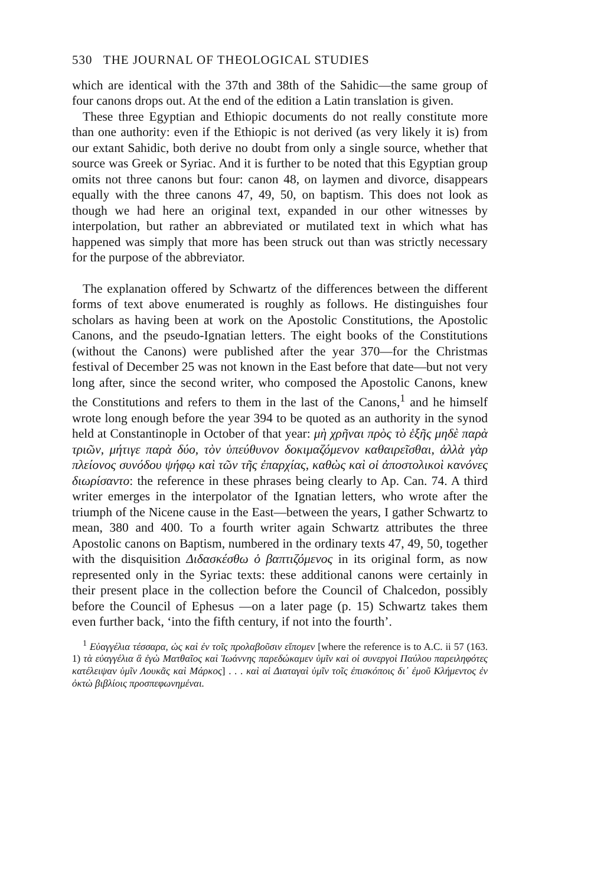530 THE JOURNAL OF THEOLOGICAL STUDIES
which are identical with the 37th and 38th of the Sahidic—the same group of four canons drops out. At the end of the edition a Latin translation is given.
These three Egyptian and Ethiopic documents do not really constitute more than one authority: even if the Ethiopic is not derived (as very likely it is) from our extant Sahidic, both derive no doubt from only a single source, whether that source was Greek or Syriac. And it is further to be noted that this Egyptian group omits not three canons but four: canon 48, on laymen and divorce, disappears equally with the three canons 47, 49, 50, on baptism. This does not look as though we had here an original text, expanded in our other witnesses by interpolation, but rather an abbreviated or mutilated text in which what has happened was simply that more has been struck out than was strictly necessary for the purpose of the abbreviator.
The explanation offered by Schwartz of the differences between the different forms of text above enumerated is roughly as follows. He distinguishes four scholars as having been at work on the Apostolic Constitutions, the Apostolic Canons, and the pseudo-Ignatian letters. The eight books of the Constitutions (without the Canons) were published after the year 370—for the Christmas festival of December 25 was not known in the East before that date—but not very long after, since the second writer, who composed the Apostolic Canons, knew the Constitutions and refers to them in the last of the Canons,<sup>1</sup> and he himself wrote long enough before the year 394 to be quoted as an authority in the synod held at Constantinople in October of that year: μὴ χρῆναι πρὸς τὸ ἑξῆς μηδὲ παρὰ τριῶν, μήτιγε παρὰ δύο, τὸν ὑπεύθυνον δοκιμαζόμενον καθαιρεῖσθαι, ἀλλὰ γὰρ πλείονος συνόδου ψήφῳ καὶ τῶν τῆς ἐπαρχίας, καθὼς καὶ οἱ ἀποστολικοὶ κανόνες διωρίσαντο: the reference in these phrases being clearly to Ap. Can. 74. A third writer emerges in the interpolator of the Ignatian letters, who wrote after the triumph of the Nicene cause in the East—between the years, I gather Schwartz to mean, 380 and 400. To a fourth writer again Schwartz attributes the three Apostolic canons on Baptism, numbered in the ordinary texts 47, 49, 50, together with the disquisition Διδασκέσθω ὁ βαπτιζόμενος in its original form, as now represented only in the Syriac texts: these additional canons were certainly in their present place in the collection before the Council of Chalcedon, possibly before the Council of Ephesus —on a later page (p. 15) Schwartz takes them even further back, ‘into the fifth century, if not into the fourth’.
<sup>1</sup> Εὐαγγέλια τέσσαρα, ὡς καὶ ἐν τοῖς προλαβοῦσιν εἴπομεν [where the reference is to A.C. ii 57 (163. 1) τὰ εὐαγγέλια ἃ ἐγὼ Ματθαῖος καὶ Ἰωάννης παρεδώκαμεν ὑμῖν καὶ οἱ συνεργοὶ Παύλου παρειληφότες κατέλειψαν ὑμῖν Λουκᾶς καὶ Μάρκος] . . . καὶ αἱ Διαταγαὶ ὑμῖν τοῖς ἐπισκόποις δι᾽ ἐμοῦ Κλήμεντος ἐν ὀκτὼ βιβλίοις προσπεφωνημέναι.